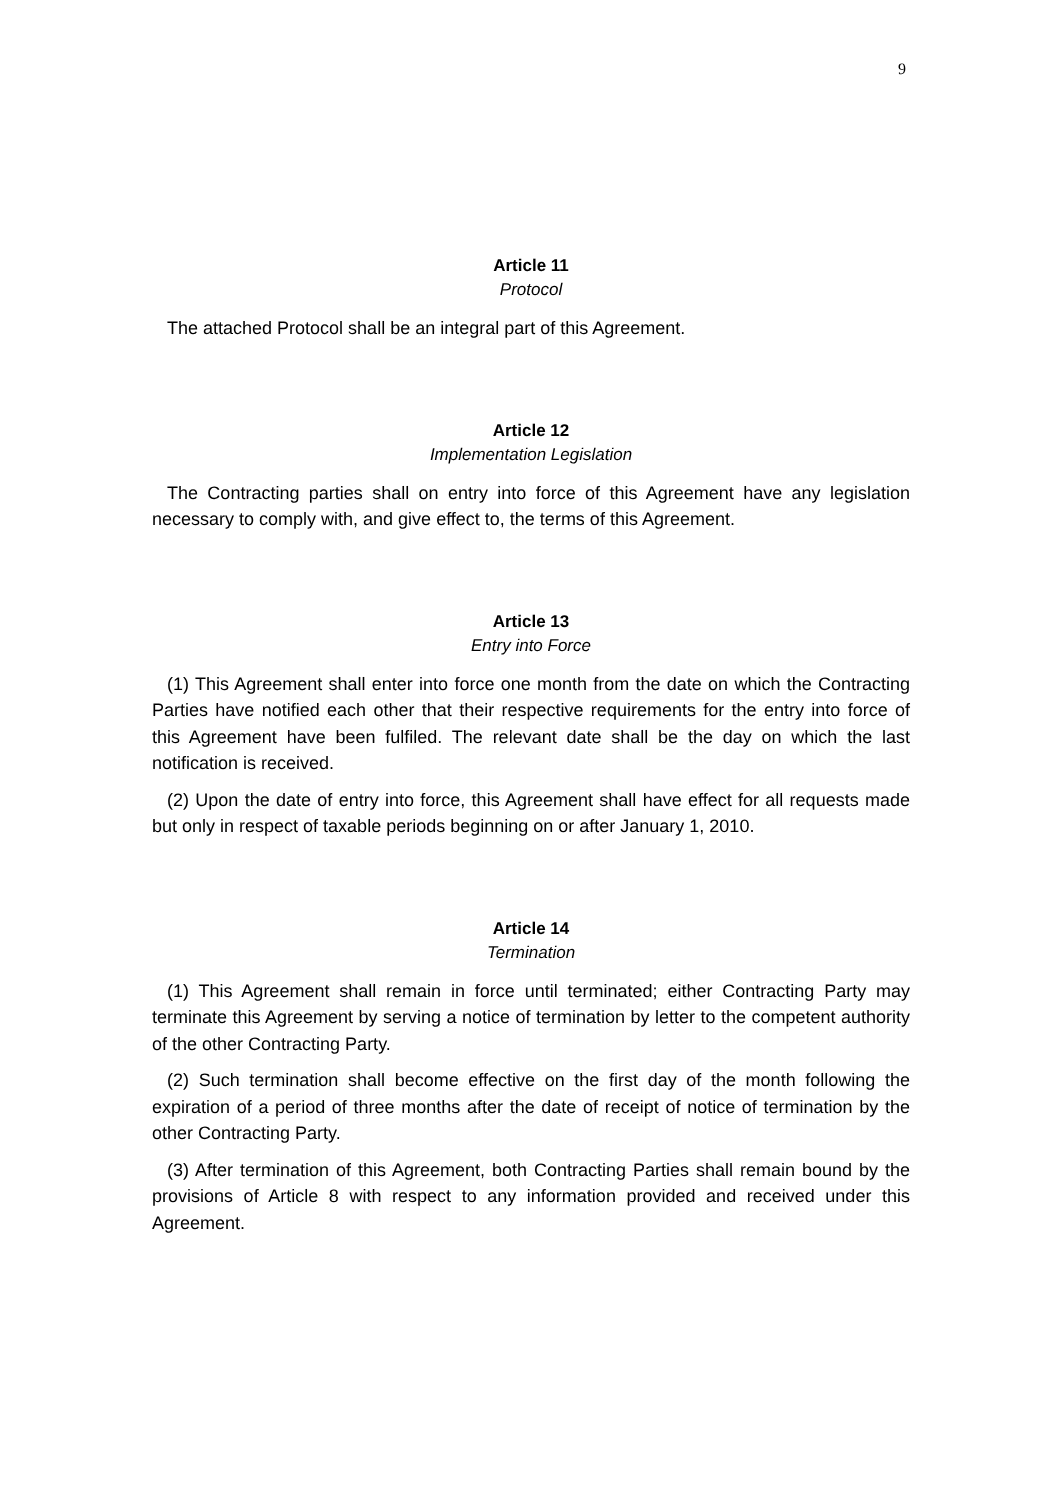9
Article 11
Protocol
The attached Protocol shall be an integral part of this Agreement.
Article 12
Implementation Legislation
The Contracting parties shall on entry into force of this Agreement have any legislation necessary to comply with, and give effect to, the terms of this Agreement.
Article 13
Entry into Force
(1) This Agreement shall enter into force one month from the date on which the Contracting Parties have notified each other that their respective requirements for the entry into force of this Agreement have been fulfiled. The relevant date shall be the day on which the last notification is received.
(2) Upon the date of entry into force, this Agreement shall have effect for all requests made but only in respect of taxable periods beginning on or after January 1, 2010.
Article 14
Termination
(1) This Agreement shall remain in force until terminated; either Contracting Party may terminate this Agreement by serving a notice of termination by letter to the competent authority of the other Contracting Party.
(2) Such termination shall become effective on the first day of the month following the expiration of a period of three months after the date of receipt of notice of termination by the other Contracting Party.
(3) After termination of this Agreement, both Contracting Parties shall remain bound by the provisions of Article 8 with respect to any information provided and received under this Agreement.